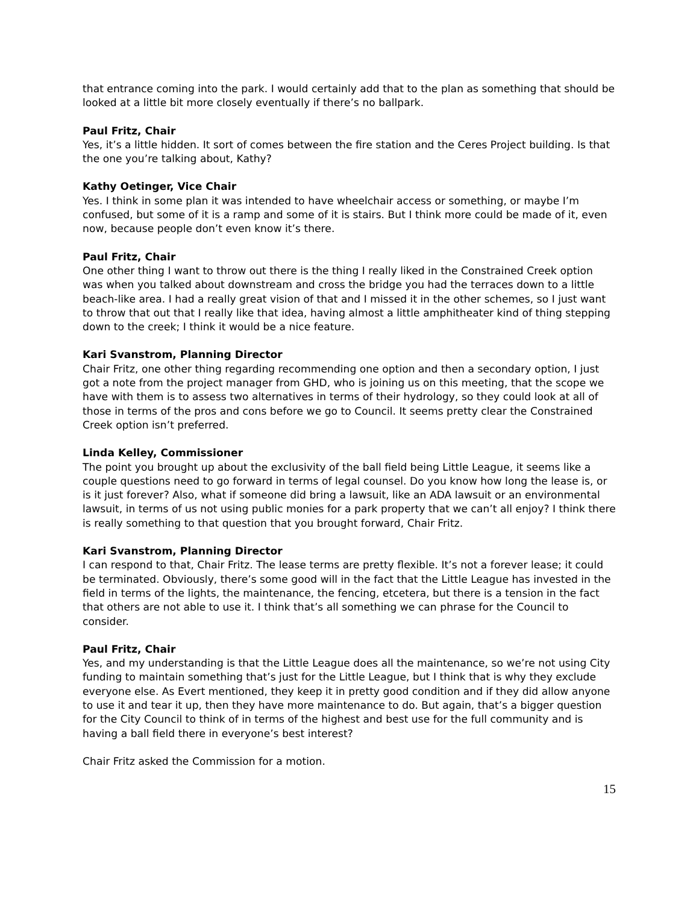that entrance coming into the park. I would certainly add that to the plan as something that should be looked at a little bit more closely eventually if there’s no ballpark.
Paul Fritz, Chair
Yes, it’s a little hidden. It sort of comes between the fire station and the Ceres Project building. Is that the one you’re talking about, Kathy?
Kathy Oetinger, Vice Chair
Yes. I think in some plan it was intended to have wheelchair access or something, or maybe I’m confused, but some of it is a ramp and some of it is stairs. But I think more could be made of it, even now, because people don’t even know it’s there.
Paul Fritz, Chair
One other thing I want to throw out there is the thing I really liked in the Constrained Creek option was when you talked about downstream and cross the bridge you had the terraces down to a little beach-like area. I had a really great vision of that and I missed it in the other schemes, so I just want to throw that out that I really like that idea, having almost a little amphitheater kind of thing stepping down to the creek; I think it would be a nice feature.
Kari Svanstrom, Planning Director
Chair Fritz, one other thing regarding recommending one option and then a secondary option, I just got a note from the project manager from GHD, who is joining us on this meeting, that the scope we have with them is to assess two alternatives in terms of their hydrology, so they could look at all of those in terms of the pros and cons before we go to Council. It seems pretty clear the Constrained Creek option isn’t preferred.
Linda Kelley, Commissioner
The point you brought up about the exclusivity of the ball field being Little League, it seems like a couple questions need to go forward in terms of legal counsel. Do you know how long the lease is, or is it just forever? Also, what if someone did bring a lawsuit, like an ADA lawsuit or an environmental lawsuit, in terms of us not using public monies for a park property that we can’t all enjoy? I think there is really something to that question that you brought forward, Chair Fritz.
Kari Svanstrom, Planning Director
I can respond to that, Chair Fritz. The lease terms are pretty flexible. It’s not a forever lease; it could be terminated. Obviously, there’s some good will in the fact that the Little League has invested in the field in terms of the lights, the maintenance, the fencing, etcetera, but there is a tension in the fact that others are not able to use it. I think that’s all something we can phrase for the Council to consider.
Paul Fritz, Chair
Yes, and my understanding is that the Little League does all the maintenance, so we’re not using City funding to maintain something that’s just for the Little League, but I think that is why they exclude everyone else. As Evert mentioned, they keep it in pretty good condition and if they did allow anyone to use it and tear it up, then they have more maintenance to do. But again, that’s a bigger question for the City Council to think of in terms of the highest and best use for the full community and is having a ball field there in everyone’s best interest?
Chair Fritz asked the Commission for a motion.
15